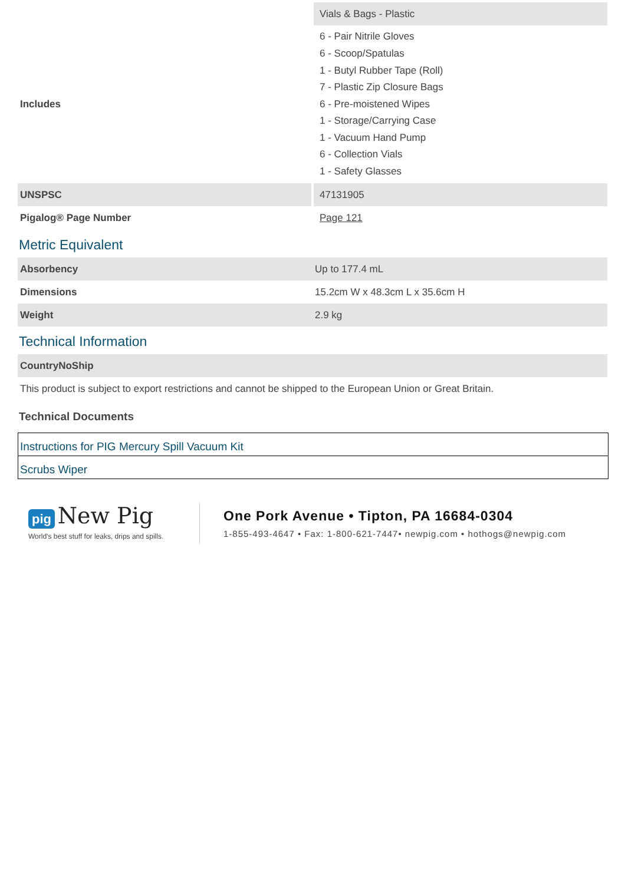| | Vials & Bags - Plastic |
| Includes | 6 - Pair Nitrile Gloves 6 - Scoop/Spatulas 1 - Butyl Rubber Tape (Roll) 7 - Plastic Zip Closure Bags 6 - Pre-moistened Wipes 1 - Storage/Carrying Case 1 - Vacuum Hand Pump 6 - Collection Vials 1 - Safety Glasses |
| UNSPSC | 47131905 |
| Pigalog® Page Number | Page 121 |
Metric Equivalent
| Absorbency | Up to 177.4 mL |
| Dimensions | 15.2cm W x 48.3cm L x 35.6cm H |
| Weight | 2.9 kg |
Technical Information
| CountryNoShip |
| --- |
| This product is subject to export restrictions and cannot be shipped to the European Union or Great Britain. |
Technical Documents
Instructions for PIG Mercury Spill Vacuum Kit
Scrubs Wiper
pig New Pig
World's best stuff for leaks, drips and spills.
One Pork Avenue • Tipton, PA 16684-0304
1-855-493-4647 • Fax: 1-800-621-7447• newpig.com • hothogs@newpig.com